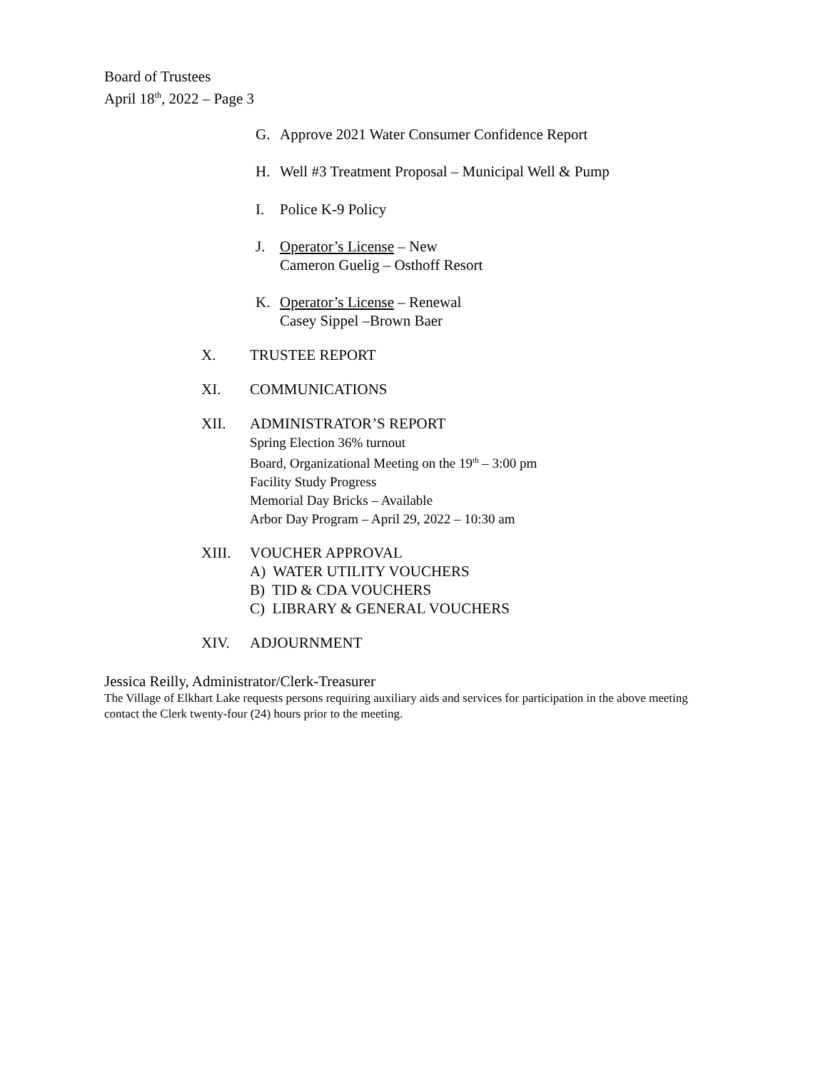Board of Trustees
April 18<sup>th</sup>, 2022 – Page 3
G. Approve 2021 Water Consumer Confidence Report
H. Well #3 Treatment Proposal – Municipal Well & Pump
I. Police K-9 Policy
J. Operator’s License – New
Cameron Guelig – Osthoff Resort
K. Operator’s License – Renewal
Casey Sippel –Brown Baer
X. TRUSTEE REPORT
XI. COMMUNICATIONS
XII. ADMINISTRATOR’S REPORT
Spring Election 36% turnout
Board, Organizational Meeting on the 19<sup>th</sup> – 3:00 pm
Facility Study Progress
Memorial Day Bricks – Available
Arbor Day Program – April 29, 2022 – 10:30 am
XIII. VOUCHER APPROVAL
A) WATER UTILITY VOUCHERS
B) TID & CDA VOUCHERS
C) LIBRARY & GENERAL VOUCHERS
XIV. ADJOURNMENT
Jessica Reilly, Administrator/Clerk-Treasurer
The Village of Elkhart Lake requests persons requiring auxiliary aids and services for participation in the above meeting contact the Clerk twenty-four (24) hours prior to the meeting.